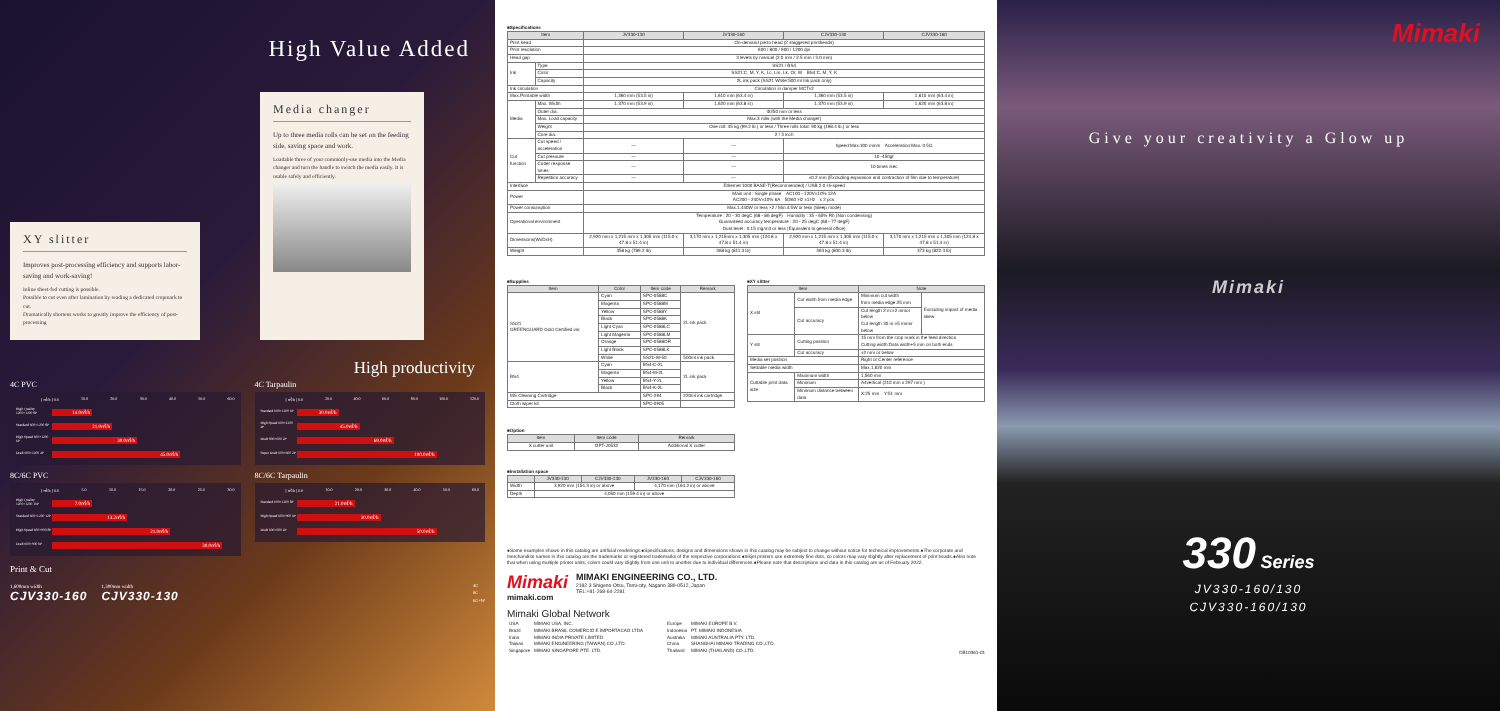High Value Added
XY slitter
Improves post-processing efficiency and supports labor-saving and work-saving!
Inline sheet-fed cutting is possible.
Possible to cut even after lamination by reading a dedicated cropmark to cut.
Dramatically shortens works to greatly improve the efficiency of post-processing
Media changer
Up to three media rolls can be set on the feeding side, saving space and work.
Loadable three of your commonly-use media into the Media changer and turn the handle to switch the media easily. It is usable safely and efficiently.
High productivity
4C PVC
[ ㎡/h ] 0.0 10.0 20.0 30.0 40.0 50.0 60.0
High Quality 1200×1200 8P 14.0㎡/h
Standard 600×1200 8P 21.0㎡/h
High Speed 600×1200 6P 30.0㎡/h
Draft 600×1200 4P 45.0㎡/h
4C Tarpaulin
[ ㎡/h ] 0.0 20.0 40.0 60.0 80.0 100.0 120.0
Standard 600×1200 6P 30.0㎡/h
High Speed 600×1200 4P 45.0㎡/h
Draft 800×600 2P 69.0㎡/h
Super Draft 600×600 2P 100.0㎡/h
8C/6C PVC
[ ㎡/h ] 0.0 5.0 10.0 15.0 20.0 25.0 30.0
High Quality 1200×1200 16P 7.0㎡/h
Standard 600×1200 12P 13.2㎡/h
High Speed 600×900 8P 21.0㎡/h
Draft 600×900 6P 30.0㎡/h
8C/6C Tarpaulin
[ ㎡/h ] 0.0 10.0 20.0 30.0 40.0 50.0 60.0
Standard 600×1200 8P 21.0㎡/h
High Speed 600×900 6P 30.0㎡/h
Draft 600×600 4P 50.0㎡/h
Print & Cut
1,600mm width
CJV330-160
1,300mm width
CJV330-130
4C
8C
6C+W
■Specifications
| Item | | JV330-130 | JV330-160 | CJV330-130 | CJV330-160 |
| --- | --- | --- | --- | --- | --- |
| Print head | | On-demand piezo head (2 staggered printheads) | | | |
| Print resolution | | 600 / 800 / 900 / 1200 dpi | | | |
| Head gap | | 3 levels by manual (2.0 mm / 2.5 mm / 3.0 mm) | | | |
| Ink | Type | SS21 / BS4 | | | |
| | Color | SS21:C, M, Y, K, Lc, Lm, Lk, Or, W BS4:C, M, Y, K | | | |
| | Capacity | 2L ink pack (SS21 White:500 ml Ink pack only) | | | |
| Ink circulation | | Circulation in damper MCTv2 | | | |
| Max.Printable width | | 1,360 mm (53.5 in) | 1,610 mm (63.4 in) | 1,360 mm (53.5 in) | 1,610 mm (63.4 in) |
| Media | Max. Width | 1,370 mm (53.9 in) | 1,620 mm (63.8 in) | 1,370 mm (53.9 in) | 1,620 mm (63.8 in) |
| | Outer dia. | Φ250 mm or less | | | |
| | Max. Load capacity | Max.3 rolls (with the Media changer) | | | |
| | Weight | One roll: 45 kg (99.2 lb.) or less / Three rolls total: 90 kg (198.4 lb.) or less | | | |
| | Core dia. | 2 / 3 inch | | | |
| Cut function | Cut speed / acceleration | — | — | Speed:Max.300 mm/s Acceleration:Max. 0.5G | |
| | Cut pressure | — | — | 10~450gf | |
| | Cutter response times | — | — | 10 times /sec | |
| | Repetition accuracy | — | — | ±0.2 mm (Excluding expansion and contraction of film due to temperature) | |
| Interface | | Ethernet 1000 BASE-T(Recommended) / USB 2.0 Hi-speed | | | |
| Power | | Main unit : Single phase AC100 - 120V±10% 12A AC200 - 240V±10% 6A 50/60 Hz ±1Hz x 2 pcs. | | | |
| Power consumption | | Max.1,440W or less ×2 / Min.4.5W or less (Sleep mode) | | | |
| Operational environment | | Temperature : 20 - 30 degC (68 - 86 degF) Humidity : 35 - 65% Rh (Non condensing) Guaranteed accuracy temperature : 20 - 25 degC (68 - 77 degF) Dust level : 0.15 mg/m3 or less (Equivalent to general office) | | | |
| Dimensions(WxDxH) | | 2,920 mm x 1,215 mm x 1,305 mm (115.0 x 47.8 x 51.4 in) | 3,170 mm x 1,215mm x 1,305 mm (124.8 x 47.8 x 51.4 in) | 2,920 mm x 1,215 mm x 1,305 mm (115.0 x 47.8 x 51.4 in) | 3,170 mm x 1,215 mm x 1,305 mm (124.8 x 47.8 x 51.4 in) |
| Weight | | 358 kg (789.2 lb) | 368 kg (811.3 lb) | 363 kg (800.3 lb) | 373 kg (822.3 lb) |
■Supplies
| Item | Color | Item code | Remark |
| --- | --- | --- | --- |
| SS21 GREENGUARD Gold Certified ink | Cyan | SPC-0588C | 2L ink pack |
| | Magenta | SPC-0588M | |
| | Yellow | SPC-0588Y | |
| | Black | SPC-0588K | |
| | Light Cyan | SPC-0588LC | |
| | Light Magenta | SPC-0588LM | |
| | Orange | SPC-0588OR | |
| | Light Black | SPC-0588LK | |
| | White | SS21-W-50 | 500ml ink pack |
| BS4 | Cyan | BS4-C-2L | 2L ink pack |
| | Magenta | BS4-M-2L | |
| | Yellow | BS4-Y-2L | |
| | Black | BS4-K-2L | |
| MS Cleaning Cartridge | | SPC-294 | 220ml ink cartridge |
| Cloth wiper kit | | SPC-0905 | |
■Option
| Item | Item code | Remark |
| --- | --- | --- |
| X cutter unit | OPT-J0532 | Additional X cutter |
■Installation space
| | JV330-130 | CJV330-130 | JV330-160 | CJV330-160 |
| --- | --- | --- | --- | --- |
| Width | 3,920 mm (154.3 in) or above | | 4,170 mm (164.2 in) or above | |
| Depth | 4,050 mm (159.4 in) or above | | | |
■XY slitter
| Item | | Note | |
| --- | --- | --- | --- |
| X slit | Cut width from media edge | Minimum cut width from media edge:25 mm | Excluding impact of media skew |
| | Cut accuracy | Cut length 2 m:±2 mmor below Cut length 30 m:±5 mmor below | |
| Y slit | Cutting position | 15 mm from the crop mark in the feed direction Cutting width:Data width+5 mm on both ends | |
| | Cut accuracy | ±2 mm or below | |
| Media set position | | Right or Center reference | |
| Settable media width | | Max.1,620 mm | |
| Cuttable print data size | Maximum width | 1,560 mm | |
| | Minimum | A4vertical (210 mm x 297 mm ) | |
| | Minimum distance between data | X:25 mm Y:51 mm | |
●Some examples shown in this catalog are artificial renderings.●Specifications, designs and dimensions shown in this catalog may be subject to change without notice for technical improvements.●The corporate and merchandise names in this catalog are the trademarks or registered trademarks of the respective corporations.●Inkjet printers use extremely fine dots, so colors may vary slightly after replacement of print heads.●Also note that when using multiple printer units, colors could vary slightly from one unit to another due to individual differences.●Please note that descriptions and data in this catalog are as of February 2022.
Mimaki
mimaki.com
MIMAKI ENGINEERING CO., LTD.
2182-3 Shigeno-Otsu, Tomi-city, Nagano 389-0512, Japan
TEL:+81-268-64-2281
Mimaki Global Network
| USA | MIMAKI USA, INC. |
| Brazil | MIMAKI BRASIL COMERCIO E IMPORTACAO LTDA |
| India | MIMAKI INDIA PRIVATE LIMITED |
| Taiwan | MIMAKI ENGINEERING (TAIWAN) CO.,LTD. |
| Singapore | MIMAKI SINGAPORE PTE. LTD. |
| Europe | MIMAKI EUROPE B.V. |
| Indonesia | PT. MIMAKI INDONESIA |
| Australia | MIMAKI AUSTRALIA PTY. LTD. |
| China | SHANGHAI MIMAKI TRADING CO.,LTD. |
| Thailand | MIMAKI (THAILAND) CO.,LTD. |
DB10361-01
Mimaki
Give your creativity a Glow up
Mimaki
330 Series
JV330-160/130
CJV330-160/130